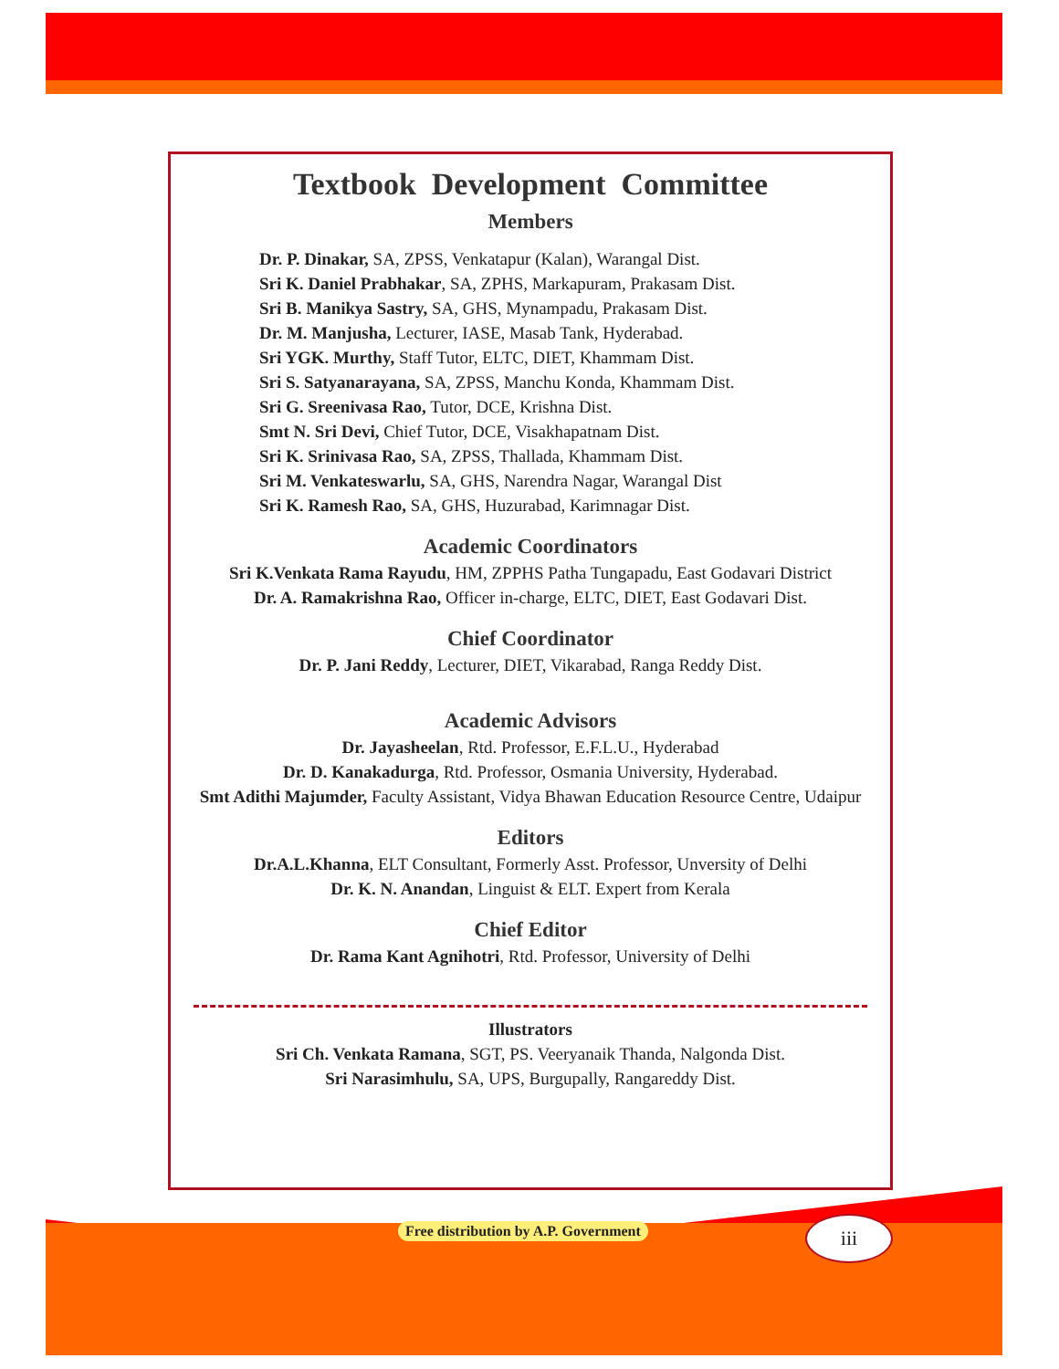Textbook Development Committee
Members
Dr. P. Dinakar, SA, ZPSS, Venkatapur (Kalan), Warangal Dist.
Sri K. Daniel Prabhakar, SA, ZPHS, Markapuram, Prakasam Dist.
Sri B. Manikya Sastry, SA, GHS, Mynampadu, Prakasam Dist.
Dr. M. Manjusha, Lecturer, IASE, Masab Tank, Hyderabad.
Sri YGK. Murthy, Staff Tutor, ELTC, DIET, Khammam Dist.
Sri S. Satyanarayana, SA, ZPSS, Manchu Konda, Khammam Dist.
Sri G. Sreenivasa Rao, Tutor, DCE, Krishna Dist.
Smt N. Sri Devi, Chief Tutor, DCE, Visakhapatnam Dist.
Sri K. Srinivasa Rao, SA, ZPSS, Thallada, Khammam Dist.
Sri M. Venkateswarlu, SA, GHS, Narendra Nagar, Warangal Dist
Sri K. Ramesh Rao, SA, GHS, Huzurabad, Karimnagar Dist.
Academic Coordinators
Sri K.Venkata Rama Rayudu, HM, ZPPHS Patha Tungapadu, East Godavari District
Dr. A. Ramakrishna Rao, Officer in-charge, ELTC, DIET, East Godavari Dist.
Chief Coordinator
Dr. P. Jani Reddy, Lecturer, DIET, Vikarabad, Ranga Reddy Dist.
Academic Advisors
Dr. Jayasheelan, Rtd. Professor, E.F.L.U., Hyderabad
Dr. D. Kanakadurga, Rtd. Professor, Osmania University, Hyderabad.
Smt Adithi Majumder, Faculty Assistant, Vidya Bhawan Education Resource Centre, Udaipur
Editors
Dr.A.L.Khanna, ELT Consultant, Formerly Asst. Professor, Unversity of Delhi
Dr. K. N. Anandan, Linguist & ELT. Expert from Kerala
Chief Editor
Dr. Rama Kant Agnihotri, Rtd. Professor, University of Delhi
Illustrators
Sri Ch. Venkata Ramana, SGT, PS. Veeryanaik Thanda, Nalgonda Dist.
Sri Narasimhulu, SA, UPS, Burgupally, Rangareddy Dist.
Free distribution by A.P. Government
iii